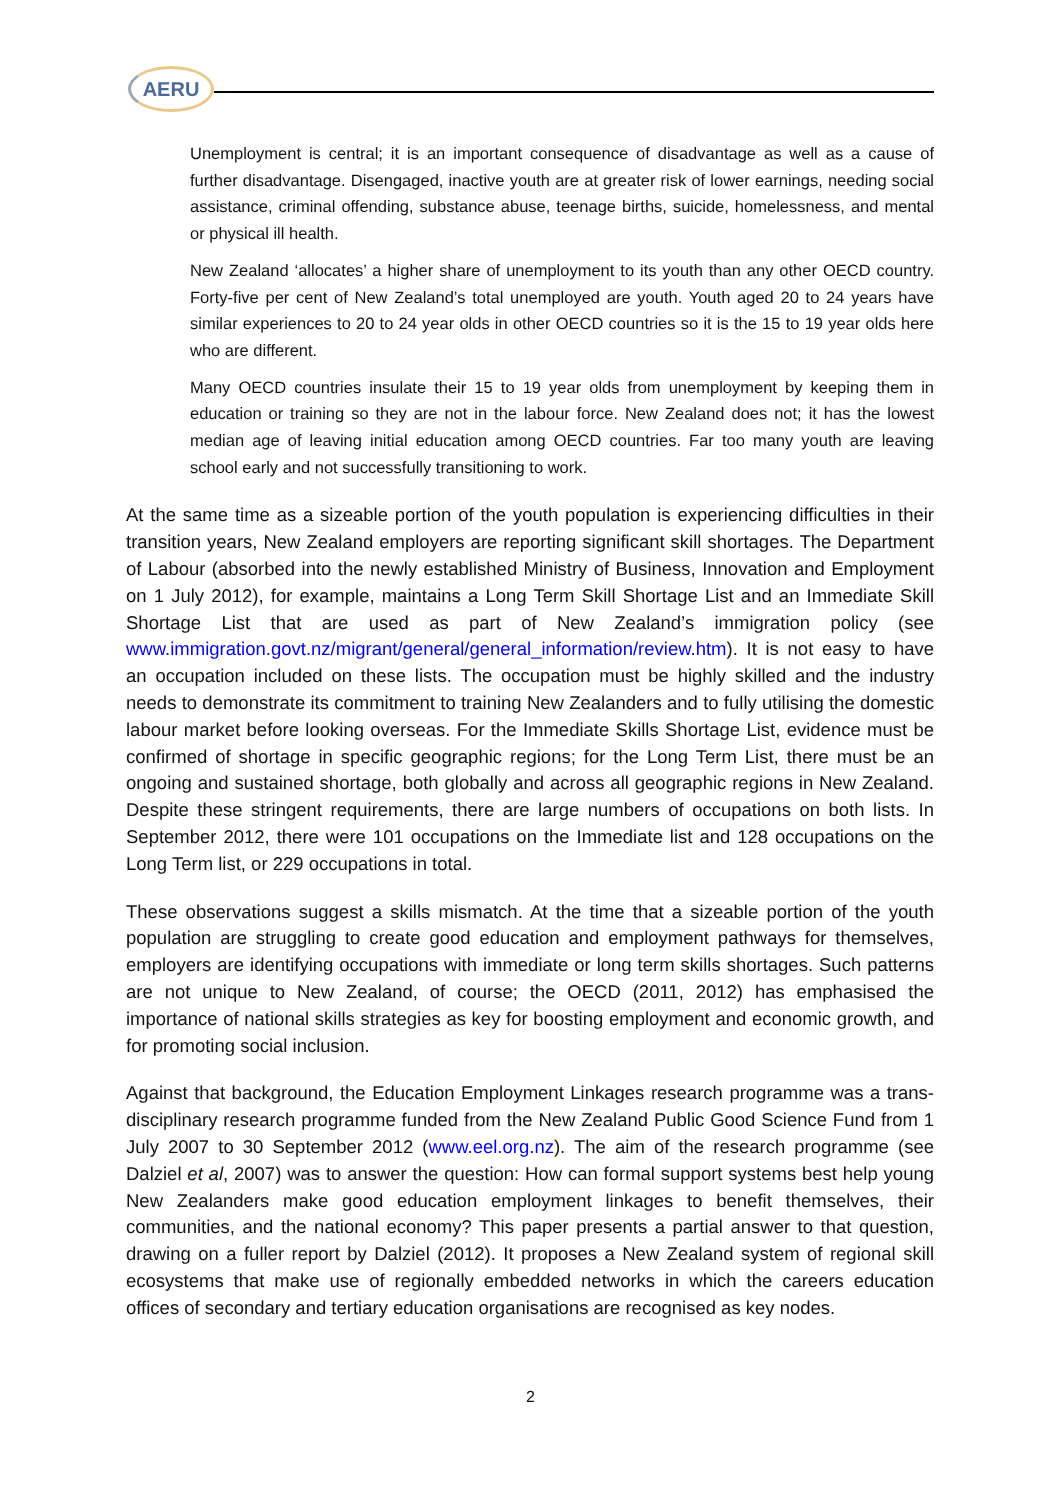AERU
Unemployment is central; it is an important consequence of disadvantage as well as a cause of further disadvantage. Disengaged, inactive youth are at greater risk of lower earnings, needing social assistance, criminal offending, substance abuse, teenage births, suicide, homelessness, and mental or physical ill health.
New Zealand ‘allocates’ a higher share of unemployment to its youth than any other OECD country. Forty-five per cent of New Zealand’s total unemployed are youth. Youth aged 20 to 24 years have similar experiences to 20 to 24 year olds in other OECD countries so it is the 15 to 19 year olds here who are different.
Many OECD countries insulate their 15 to 19 year olds from unemployment by keeping them in education or training so they are not in the labour force. New Zealand does not; it has the lowest median age of leaving initial education among OECD countries. Far too many youth are leaving school early and not successfully transitioning to work.
At the same time as a sizeable portion of the youth population is experiencing difficulties in their transition years, New Zealand employers are reporting significant skill shortages. The Department of Labour (absorbed into the newly established Ministry of Business, Innovation and Employment on 1 July 2012), for example, maintains a Long Term Skill Shortage List and an Immediate Skill Shortage List that are used as part of New Zealand’s immigration policy (see www.immigration.govt.nz/migrant/general/general_information/review.htm). It is not easy to have an occupation included on these lists. The occupation must be highly skilled and the industry needs to demonstrate its commitment to training New Zealanders and to fully utilising the domestic labour market before looking overseas. For the Immediate Skills Shortage List, evidence must be confirmed of shortage in specific geographic regions; for the Long Term List, there must be an ongoing and sustained shortage, both globally and across all geographic regions in New Zealand. Despite these stringent requirements, there are large numbers of occupations on both lists. In September 2012, there were 101 occupations on the Immediate list and 128 occupations on the Long Term list, or 229 occupations in total.
These observations suggest a skills mismatch. At the time that a sizeable portion of the youth population are struggling to create good education and employment pathways for themselves, employers are identifying occupations with immediate or long term skills shortages. Such patterns are not unique to New Zealand, of course; the OECD (2011, 2012) has emphasised the importance of national skills strategies as key for boosting employment and economic growth, and for promoting social inclusion.
Against that background, the Education Employment Linkages research programme was a trans-disciplinary research programme funded from the New Zealand Public Good Science Fund from 1 July 2007 to 30 September 2012 (www.eel.org.nz). The aim of the research programme (see Dalziel et al, 2007) was to answer the question: How can formal support systems best help young New Zealanders make good education employment linkages to benefit themselves, their communities, and the national economy? This paper presents a partial answer to that question, drawing on a fuller report by Dalziel (2012). It proposes a New Zealand system of regional skill ecosystems that make use of regionally embedded networks in which the careers education offices of secondary and tertiary education organisations are recognised as key nodes.
2